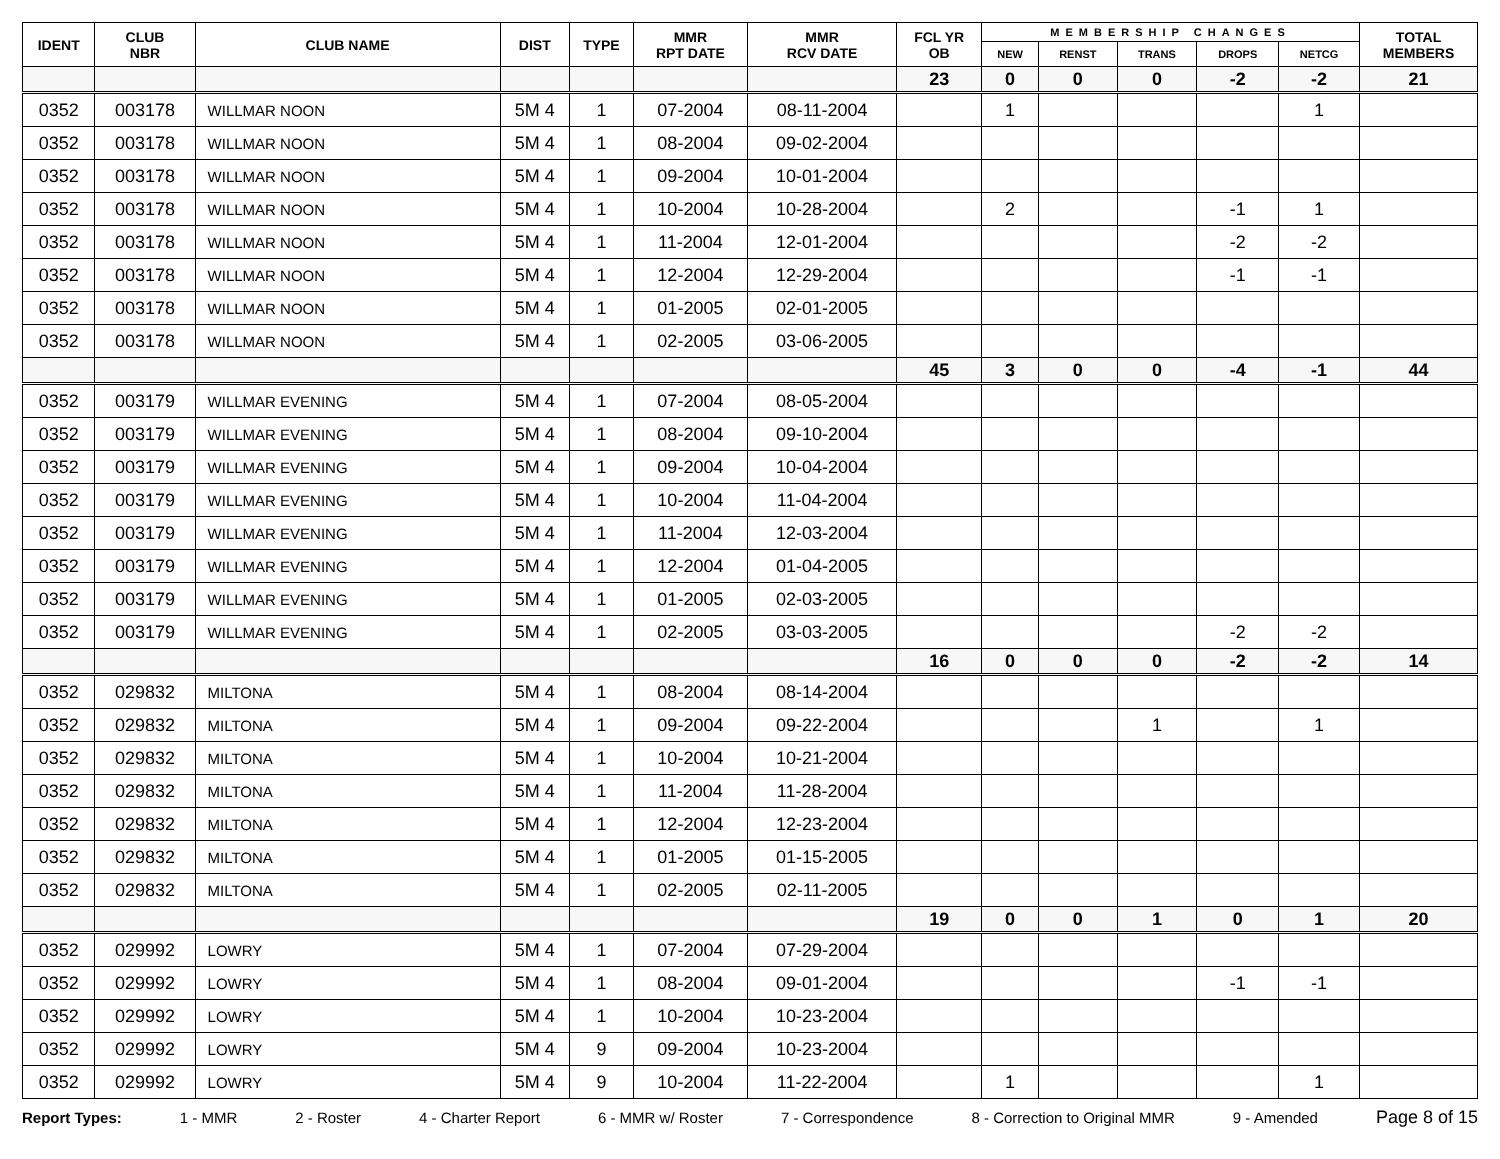| IDENT | CLUB NBR | CLUB NAME | DIST | TYPE | MMR RPT DATE | MMR RCV DATE | FCL YR OB | MEMBERSHIP CHANGES | | | | | TOTAL MEMBERS |
| --- | --- | --- | --- | --- | --- | --- | --- | --- | --- | --- | --- | --- | --- |
| | | | | | | | | NEW | RENST | TRANS | DROPS | NETCG | |
| | | | | | | | 23 | 0 | 0 | 0 | -2 | -2 | 21 |
| 0352 | 003178 | WILLMAR NOON | 5M 4 | 1 | 07-2004 | 08-11-2004 | | 1 | | | | 1 | |
| 0352 | 003178 | WILLMAR NOON | 5M 4 | 1 | 08-2004 | 09-02-2004 | | | | | | | |
| 0352 | 003178 | WILLMAR NOON | 5M 4 | 1 | 09-2004 | 10-01-2004 | | | | | | | |
| 0352 | 003178 | WILLMAR NOON | 5M 4 | 1 | 10-2004 | 10-28-2004 | | 2 | | | -1 | 1 | |
| 0352 | 003178 | WILLMAR NOON | 5M 4 | 1 | 11-2004 | 12-01-2004 | | | | | -2 | -2 | |
| 0352 | 003178 | WILLMAR NOON | 5M 4 | 1 | 12-2004 | 12-29-2004 | | | | | -1 | -1 | |
| 0352 | 003178 | WILLMAR NOON | 5M 4 | 1 | 01-2005 | 02-01-2005 | | | | | | | |
| 0352 | 003178 | WILLMAR NOON | 5M 4 | 1 | 02-2005 | 03-06-2005 | | | | | | | |
| | | | | | | | 45 | 3 | 0 | 0 | -4 | -1 | 44 |
| 0352 | 003179 | WILLMAR EVENING | 5M 4 | 1 | 07-2004 | 08-05-2004 | | | | | | | |
| 0352 | 003179 | WILLMAR EVENING | 5M 4 | 1 | 08-2004 | 09-10-2004 | | | | | | | |
| 0352 | 003179 | WILLMAR EVENING | 5M 4 | 1 | 09-2004 | 10-04-2004 | | | | | | | |
| 0352 | 003179 | WILLMAR EVENING | 5M 4 | 1 | 10-2004 | 11-04-2004 | | | | | | | |
| 0352 | 003179 | WILLMAR EVENING | 5M 4 | 1 | 11-2004 | 12-03-2004 | | | | | | | |
| 0352 | 003179 | WILLMAR EVENING | 5M 4 | 1 | 12-2004 | 01-04-2005 | | | | | | | |
| 0352 | 003179 | WILLMAR EVENING | 5M 4 | 1 | 01-2005 | 02-03-2005 | | | | | | | |
| 0352 | 003179 | WILLMAR EVENING | 5M 4 | 1 | 02-2005 | 03-03-2005 | | | | | -2 | -2 | |
| | | | | | | | 16 | 0 | 0 | 0 | -2 | -2 | 14 |
| 0352 | 029832 | MILTONA | 5M 4 | 1 | 08-2004 | 08-14-2004 | | | | | | | |
| 0352 | 029832 | MILTONA | 5M 4 | 1 | 09-2004 | 09-22-2004 | | | | 1 | | 1 | |
| 0352 | 029832 | MILTONA | 5M 4 | 1 | 10-2004 | 10-21-2004 | | | | | | | |
| 0352 | 029832 | MILTONA | 5M 4 | 1 | 11-2004 | 11-28-2004 | | | | | | | |
| 0352 | 029832 | MILTONA | 5M 4 | 1 | 12-2004 | 12-23-2004 | | | | | | | |
| 0352 | 029832 | MILTONA | 5M 4 | 1 | 01-2005 | 01-15-2005 | | | | | | | |
| 0352 | 029832 | MILTONA | 5M 4 | 1 | 02-2005 | 02-11-2005 | | | | | | | |
| | | | | | | | 19 | 0 | 0 | 1 | 0 | 1 | 20 |
| 0352 | 029992 | LOWRY | 5M 4 | 1 | 07-2004 | 07-29-2004 | | | | | | | |
| 0352 | 029992 | LOWRY | 5M 4 | 1 | 08-2004 | 09-01-2004 | | | | | -1 | -1 | |
| 0352 | 029992 | LOWRY | 5M 4 | 1 | 10-2004 | 10-23-2004 | | | | | | | |
| 0352 | 029992 | LOWRY | 5M 4 | 9 | 09-2004 | 10-23-2004 | | | | | | | |
| 0352 | 029992 | LOWRY | 5M 4 | 9 | 10-2004 | 11-22-2004 | | 1 | | | | 1 | |
Report Types: 1 - MMR 2 - Roster 4 - Charter Report 6 - MMR w/ Roster 7 - Correspondence 8 - Correction to Original MMR 9 - Amended Page 8 of 15